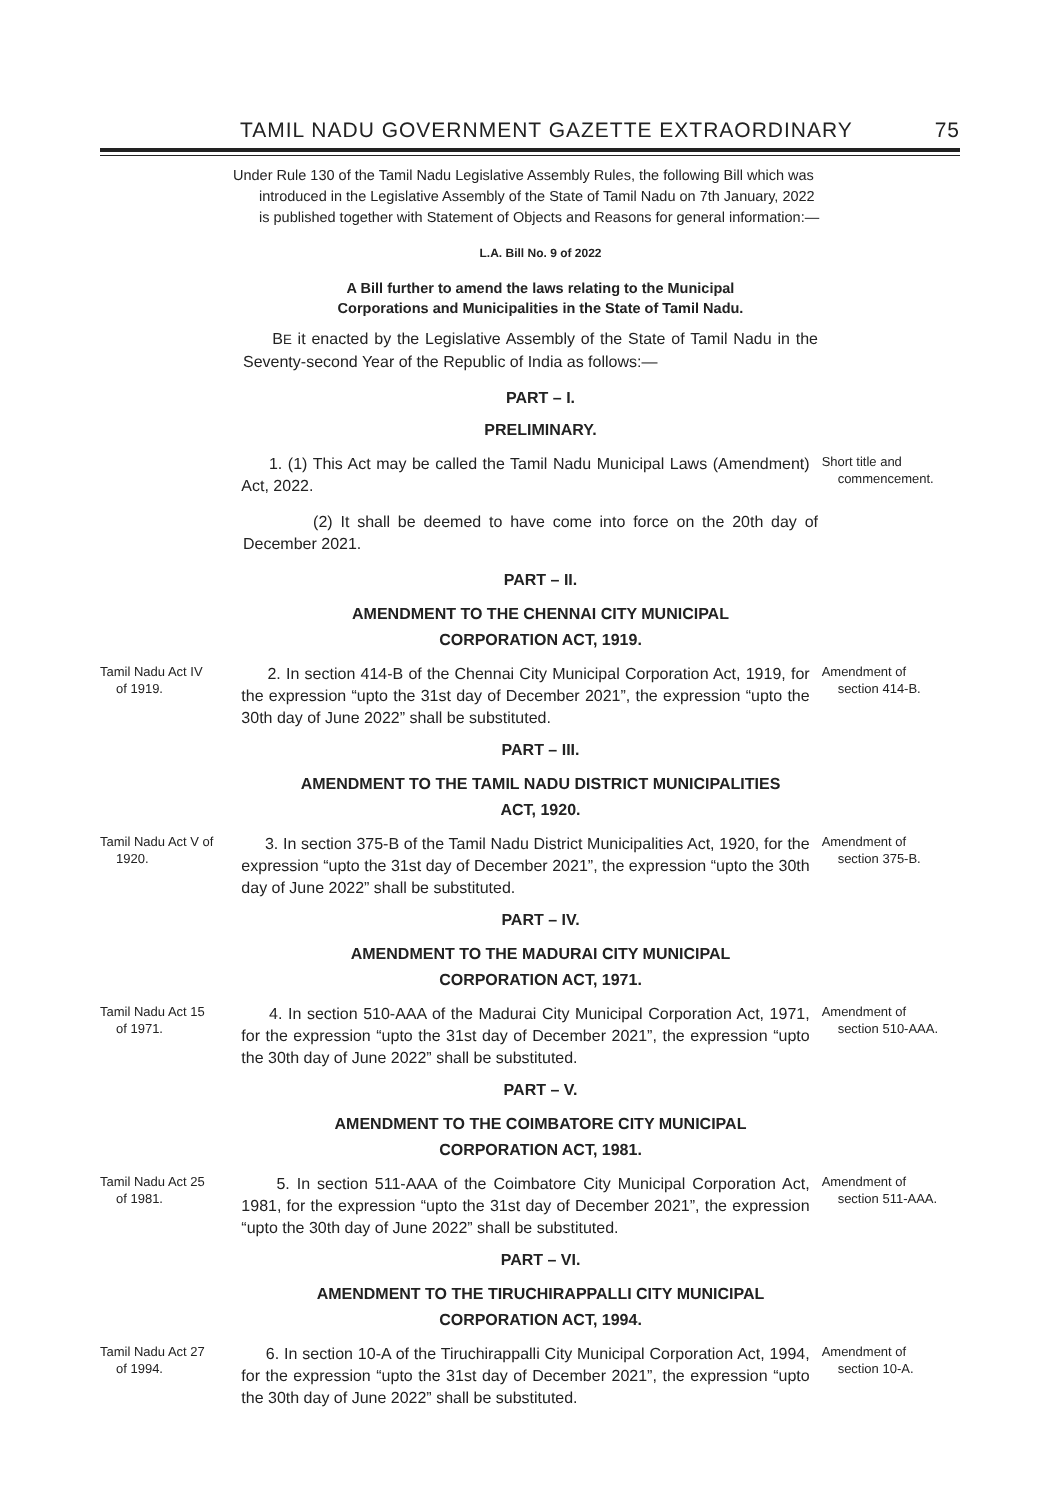TAMIL NADU GOVERNMENT GAZETTE EXTRAORDINARY 75
Under Rule 130 of the Tamil Nadu Legislative Assembly Rules, the following Bill which was introduced in the Legislative Assembly of the State of Tamil Nadu on 7th January, 2022 is published together with Statement of Objects and Reasons for general information:—
L.A. Bill No. 9 of 2022
A Bill further to amend the laws relating to the Municipal
Corporations and Municipalities in the State of Tamil Nadu.
BE it enacted by the Legislative Assembly of the State of Tamil Nadu in the Seventy-second Year of the Republic of India as follows:—
PART – I.
PRELIMINARY.
1. (1) This Act may be called the Tamil Nadu Municipal Laws (Amendment) Act, 2022.
Short title and
commencement.
(2) It shall be deemed to have come into force on the 20th day of December 2021.
PART – II.
AMENDMENT TO THE CHENNAI CITY MUNICIPAL
CORPORATION ACT, 1919.
Tamil Nadu Act IV
of 1919.
2. In section 414-B of the Chennai City Municipal Corporation Act, 1919, for the expression “upto the 31st day of December 2021”, the expression “upto the 30th day of June 2022” shall be substituted.
Amendment of
section 414-B.
PART – III.
AMENDMENT TO THE TAMIL NADU DISTRICT MUNICIPALITIES
ACT, 1920.
Tamil Nadu Act V of
1920.
3. In section 375-B of the Tamil Nadu District Municipalities Act, 1920, for the expression “upto the 31st day of December 2021”, the expression “upto the 30th day of June 2022” shall be substituted.
Amendment of
section 375-B.
PART – IV.
AMENDMENT TO THE MADURAI CITY MUNICIPAL
CORPORATION ACT, 1971.
Tamil Nadu Act 15
of 1971.
4. In section 510-AAA of the Madurai City Municipal Corporation Act, 1971, for the expression “upto the 31st day of December 2021”, the expression “upto the 30th day of June 2022” shall be substituted.
Amendment of
section 510-AAA.
PART – V.
AMENDMENT TO THE COIMBATORE CITY MUNICIPAL
CORPORATION ACT, 1981.
Tamil Nadu Act 25
of 1981.
5. In section 511-AAA of the Coimbatore City Municipal Corporation Act, 1981, for the expression “upto the 31st day of December 2021”, the expression “upto the 30th day of June 2022” shall be substituted.
Amendment of
section 511-AAA.
PART – VI.
AMENDMENT TO THE TIRUCHIRAPPALLI CITY MUNICIPAL
CORPORATION ACT, 1994.
Tamil Nadu Act 27
of 1994.
6. In section 10-A of the Tiruchirappalli City Municipal Corporation Act, 1994, for the expression “upto the 31st day of December 2021”, the expression “upto the 30th day of June 2022” shall be substituted.
Amendment of
section 10-A.